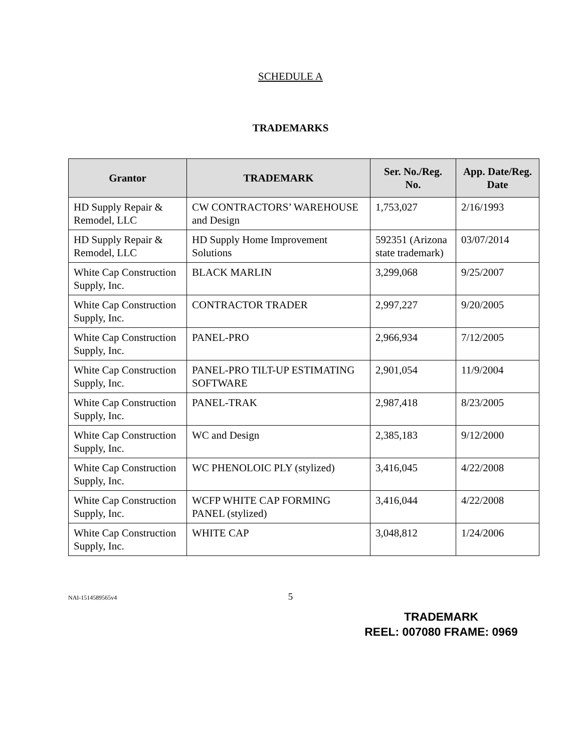SCHEDULE A
TRADEMARKS
| Grantor | TRADEMARK | Ser. No./Reg. No. | App. Date/Reg. Date |
| --- | --- | --- | --- |
| HD Supply Repair & Remodel, LLC | CW CONTRACTORS’ WAREHOUSE and Design | 1,753,027 | 2/16/1993 |
| HD Supply Repair & Remodel, LLC | HD Supply Home Improvement Solutions | 592351 (Arizona state trademark) | 03/07/2014 |
| White Cap Construction Supply, Inc. | BLACK MARLIN | 3,299,068 | 9/25/2007 |
| White Cap Construction Supply, Inc. | CONTRACTOR TRADER | 2,997,227 | 9/20/2005 |
| White Cap Construction Supply, Inc. | PANEL-PRO | 2,966,934 | 7/12/2005 |
| White Cap Construction Supply, Inc. | PANEL-PRO TILT-UP ESTIMATING SOFTWARE | 2,901,054 | 11/9/2004 |
| White Cap Construction Supply, Inc. | PANEL-TRAK | 2,987,418 | 8/23/2005 |
| White Cap Construction Supply, Inc. | WC and Design | 2,385,183 | 9/12/2000 |
| White Cap Construction Supply, Inc. | WC PHENOLOIC PLY (stylized) | 3,416,045 | 4/22/2008 |
| White Cap Construction Supply, Inc. | WCFP WHITE CAP FORMING PANEL (stylized) | 3,416,044 | 4/22/2008 |
| White Cap Construction Supply, Inc. | WHITE CAP | 3,048,812 | 1/24/2006 |
NAI-1514589565v4
5
TRADEMARK
REEL: 007080 FRAME: 0969